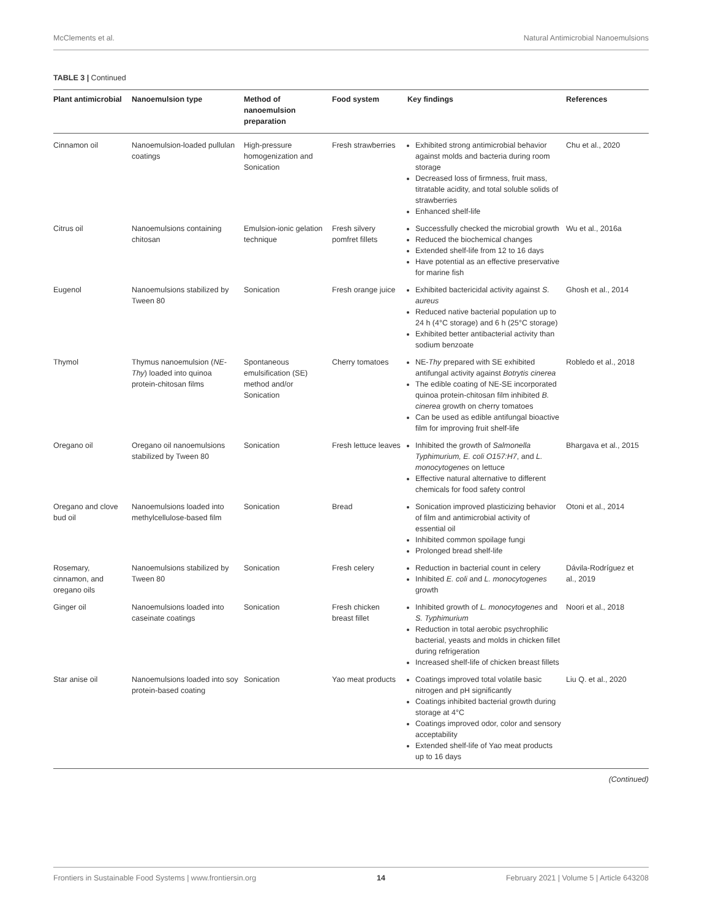McClements et al. Natural Antimicrobial Nanoemulsions
TABLE 3 | Continued
| Plant antimicrobial | Nanoemulsion type | Method of nanoemulsion preparation | Food system | Key findings | References |
| --- | --- | --- | --- | --- | --- |
| Cinnamon oil | Nanoemulsion-loaded pullulan coatings | High-pressure homogenization and Sonication | Fresh strawberries | Exhibited strong antimicrobial behavior against molds and bacteria during room storage Decreased loss of firmness, fruit mass, titratable acidity, and total soluble solids of strawberries Enhanced shelf-life | Chu et al., 2020 |
| Citrus oil | Nanoemulsions containing chitosan | Emulsion-ionic gelation technique | Fresh silvery pomfret fillets | Successfully checked the microbial growth Reduced the biochemical changes Extended shelf-life from 12 to 16 days Have potential as an effective preservative for marine fish | Wu et al., 2016a |
| Eugenol | Nanoemulsions stabilized by Tween 80 | Sonication | Fresh orange juice | Exhibited bactericidal activity against S. aureus Reduced native bacterial population up to 24 h (4°C storage) and 6 h (25°C storage) Exhibited better antibacterial activity than sodium benzoate | Ghosh et al., 2014 |
| Thymol | Thymus nanoemulsion ( NE-Thy ) loaded into quinoa protein-chitosan films | Spontaneous emulsification (SE) method and/or Sonication | Cherry tomatoes | NE- Thy prepared with SE exhibited antifungal activity against Botrytis cinerea The edible coating of NE-SE incorporated quinoa protein-chitosan film inhibited B. cinerea growth on cherry tomatoes Can be used as edible antifungal bioactive film for improving fruit shelf-life | Robledo et al., 2018 |
| Oregano oil | Oregano oil nanoemulsions stabilized by Tween 80 | Sonication | Fresh lettuce leaves | Inhibited the growth of Salmonella Typhimurium, E. coli O157:H7 , and L. monocytogenes on lettuce Effective natural alternative to different chemicals for food safety control | Bhargava et al., 2015 |
| Oregano and clove bud oil | Nanoemulsions loaded into methylcellulose-based film | Sonication | Bread | Sonication improved plasticizing behavior of film and antimicrobial activity of essential oil Inhibited common spoilage fungi Prolonged bread shelf-life | Otoni et al., 2014 |
| Rosemary, cinnamon, and oregano oils | Nanoemulsions stabilized by Tween 80 | Sonication | Fresh celery | Reduction in bacterial count in celery Inhibited E. coli and L. monocytogenes growth | Dávila-Rodríguez et al., 2019 |
| Ginger oil | Nanoemulsions loaded into caseinate coatings | Sonication | Fresh chicken breast fillet | Inhibited growth of L. monocytogenes and S. Typhimurium Reduction in total aerobic psychrophilic bacterial, yeasts and molds in chicken fillet during refrigeration Increased shelf-life of chicken breast fillets | Noori et al., 2018 |
| Star anise oil | Nanoemulsions loaded into soy protein-based coating | Sonication | Yao meat products | Coatings improved total volatile basic nitrogen and pH significantly Coatings inhibited bacterial growth during storage at 4°C Coatings improved odor, color and sensory acceptability Extended shelf-life of Yao meat products up to 16 days | Liu Q. et al., 2020 |
(Continued)
Frontiers in Sustainable Food Systems | www.frontiersin.org 14 February 2021 | Volume 5 | Article 643208